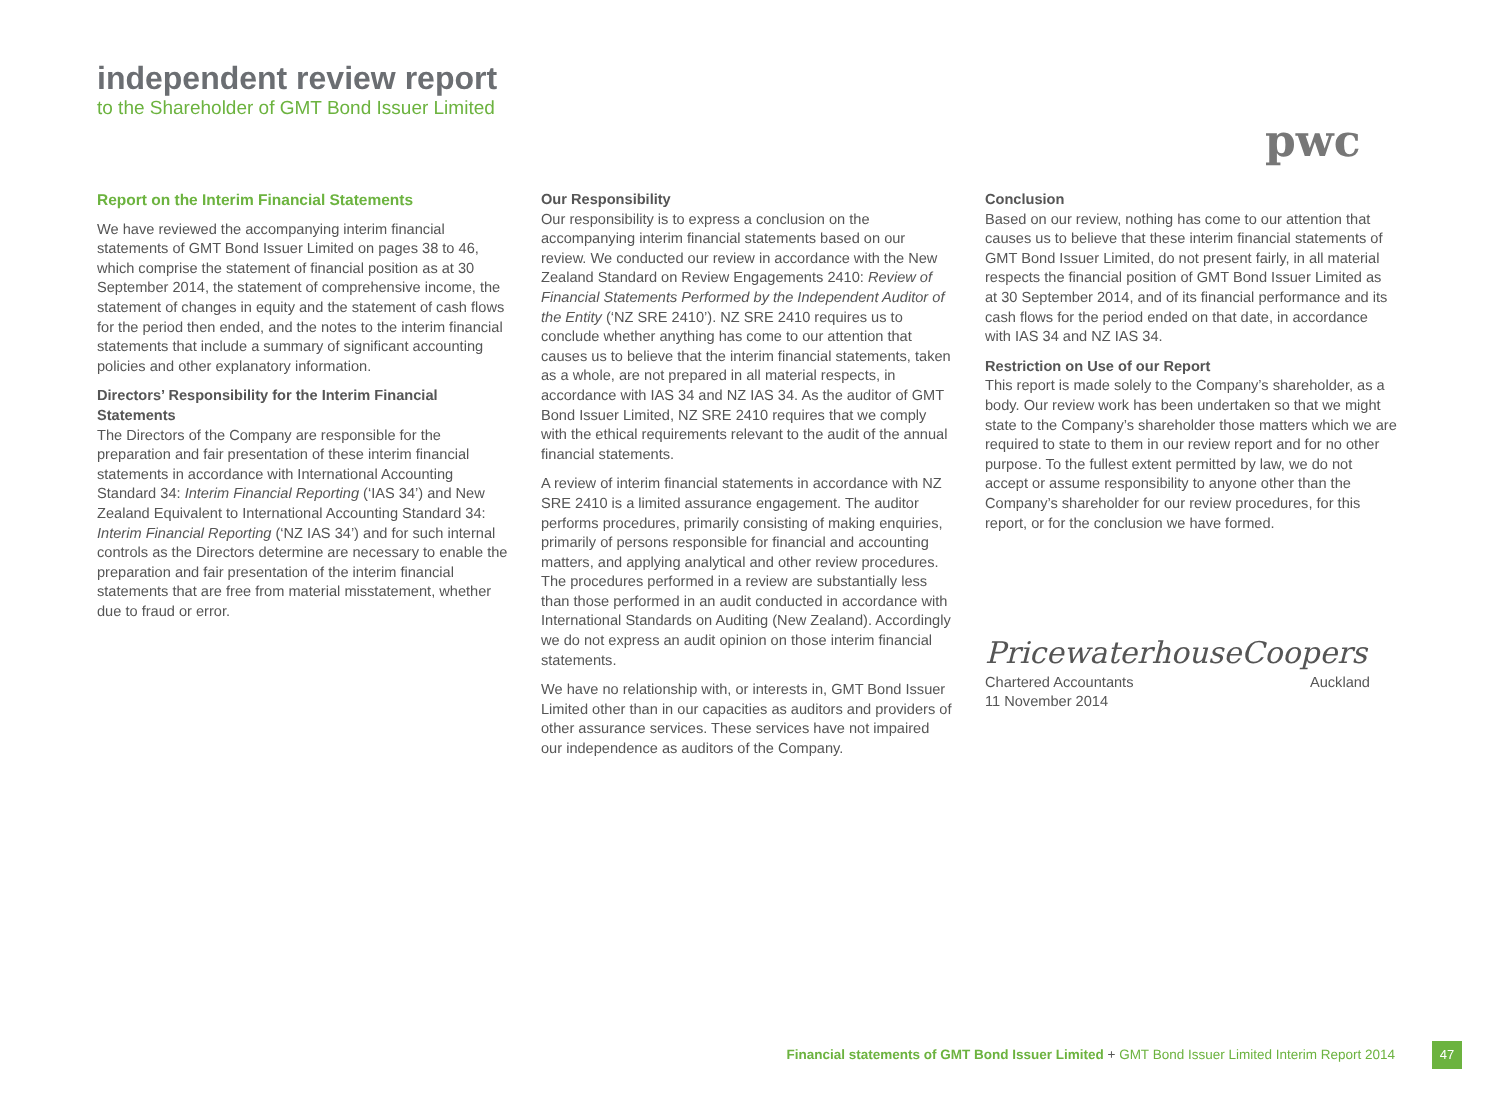independent review report
to the Shareholder of GMT Bond Issuer Limited
pwc
Report on the Interim Financial Statements
We have reviewed the accompanying interim financial statements of GMT Bond Issuer Limited on pages 38 to 46, which comprise the statement of financial position as at 30 September 2014, the statement of comprehensive income, the statement of changes in equity and the statement of cash flows for the period then ended, and the notes to the interim financial statements that include a summary of significant accounting policies and other explanatory information.
Directors’ Responsibility for the Interim Financial Statements
The Directors of the Company are responsible for the preparation and fair presentation of these interim financial statements in accordance with International Accounting Standard 34: Interim Financial Reporting (‘IAS 34’) and New Zealand Equivalent to International Accounting Standard 34: Interim Financial Reporting (‘NZ IAS 34’) and for such internal controls as the Directors determine are necessary to enable the preparation and fair presentation of the interim financial statements that are free from material misstatement, whether due to fraud or error.
Our Responsibility
Our responsibility is to express a conclusion on the accompanying interim financial statements based on our review. We conducted our review in accordance with the New Zealand Standard on Review Engagements 2410: Review of Financial Statements Performed by the Independent Auditor of the Entity (‘NZ SRE 2410’). NZ SRE 2410 requires us to conclude whether anything has come to our attention that causes us to believe that the interim financial statements, taken as a whole, are not prepared in all material respects, in accordance with IAS 34 and NZ IAS 34. As the auditor of GMT Bond Issuer Limited, NZ SRE 2410 requires that we comply with the ethical requirements relevant to the audit of the annual financial statements.
A review of interim financial statements in accordance with NZ SRE 2410 is a limited assurance engagement. The auditor performs procedures, primarily consisting of making enquiries, primarily of persons responsible for financial and accounting matters, and applying analytical and other review procedures. The procedures performed in a review are substantially less than those performed in an audit conducted in accordance with International Standards on Auditing (New Zealand). Accordingly we do not express an audit opinion on those interim financial statements.
We have no relationship with, or interests in, GMT Bond Issuer Limited other than in our capacities as auditors and providers of other assurance services. These services have not impaired our independence as auditors of the Company.
Conclusion
Based on our review, nothing has come to our attention that causes us to believe that these interim financial statements of GMT Bond Issuer Limited, do not present fairly, in all material respects the financial position of GMT Bond Issuer Limited as at 30 September 2014, and of its financial performance and its cash flows for the period ended on that date, in accordance with IAS 34 and NZ IAS 34.
Restriction on Use of our Report
This report is made solely to the Company’s shareholder, as a body. Our review work has been undertaken so that we might state to the Company’s shareholder those matters which we are required to state to them in our review report and for no other purpose. To the fullest extent permitted by law, we do not accept or assume responsibility to anyone other than the Company’s shareholder for our review procedures, for this report, or for the conclusion we have formed.
PricewaterhouseCoopers
Chartered Accountants Auckland
11 November 2014
Financial statements of GMT Bond Issuer Limited + GMT Bond Issuer Limited Interim Report 2014
47